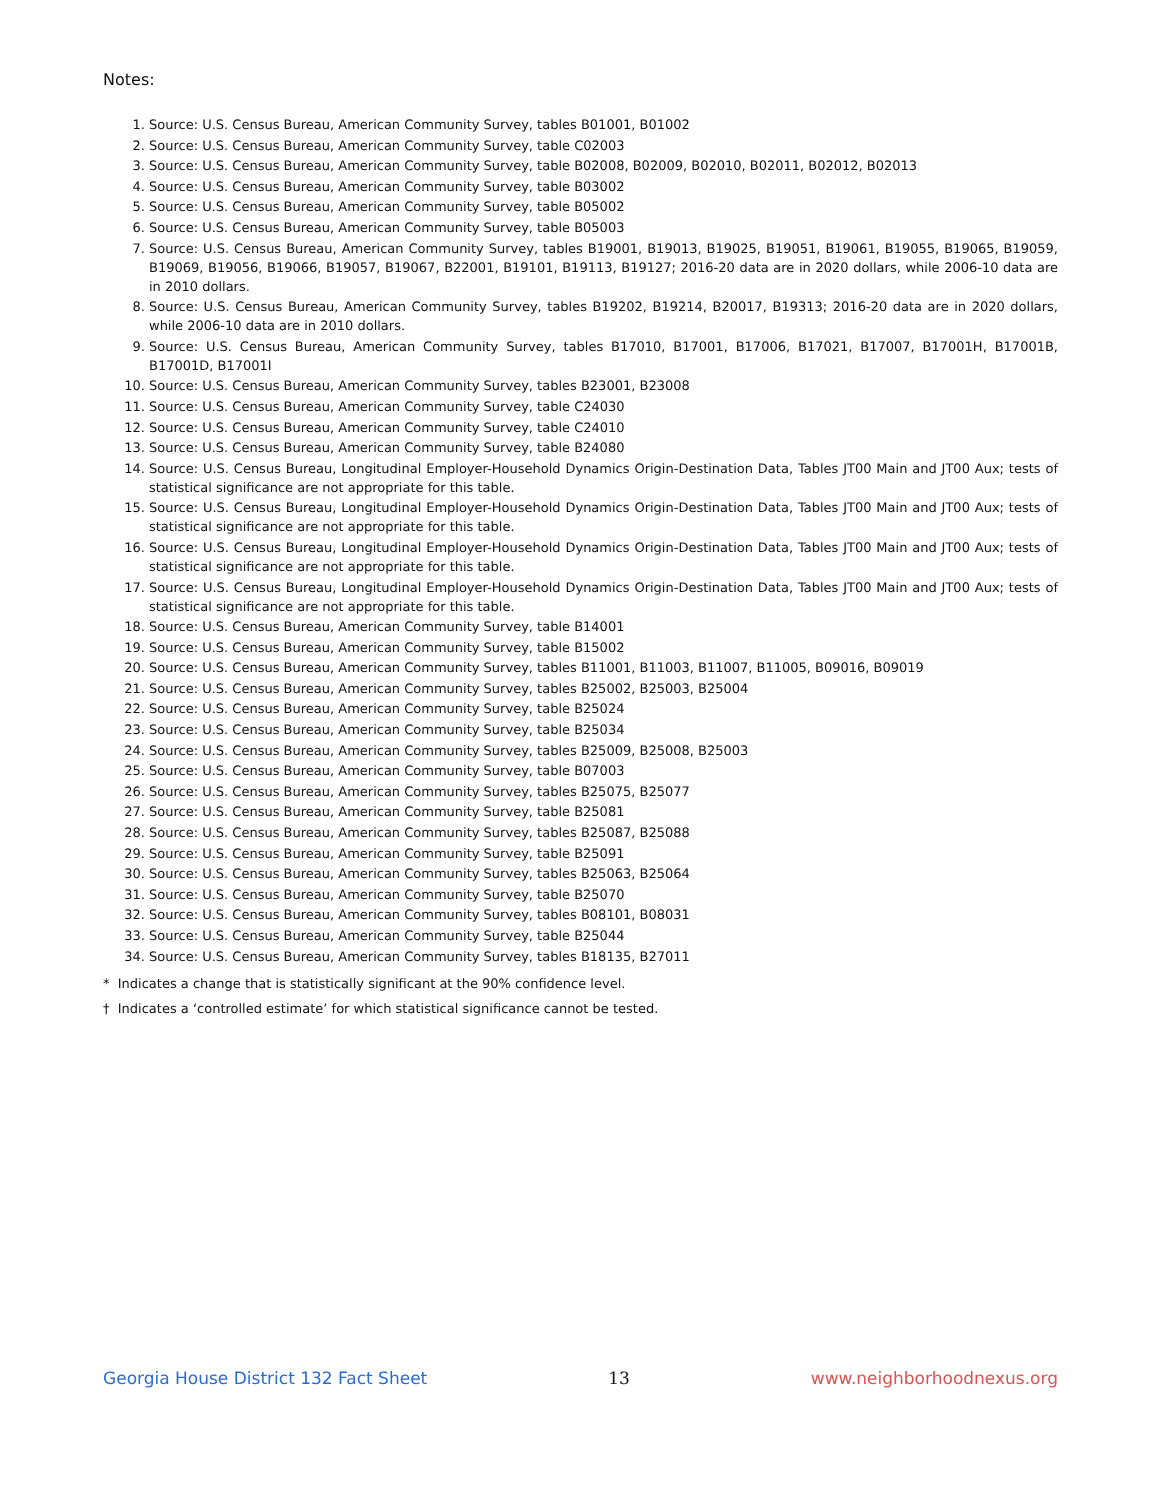Notes:
1. Source: U.S. Census Bureau, American Community Survey, tables B01001, B01002
2. Source: U.S. Census Bureau, American Community Survey, table C02003
3. Source: U.S. Census Bureau, American Community Survey, table B02008, B02009, B02010, B02011, B02012, B02013
4. Source: U.S. Census Bureau, American Community Survey, table B03002
5. Source: U.S. Census Bureau, American Community Survey, table B05002
6. Source: U.S. Census Bureau, American Community Survey, table B05003
7. Source: U.S. Census Bureau, American Community Survey, tables B19001, B19013, B19025, B19051, B19061, B19055, B19065, B19059, B19069, B19056, B19066, B19057, B19067, B22001, B19101, B19113, B19127; 2016-20 data are in 2020 dollars, while 2006-10 data are in 2010 dollars.
8. Source: U.S. Census Bureau, American Community Survey, tables B19202, B19214, B20017, B19313; 2016-20 data are in 2020 dollars, while 2006-10 data are in 2010 dollars.
9. Source: U.S. Census Bureau, American Community Survey, tables B17010, B17001, B17006, B17021, B17007, B17001H, B17001B, B17001D, B17001I
10. Source: U.S. Census Bureau, American Community Survey, tables B23001, B23008
11. Source: U.S. Census Bureau, American Community Survey, table C24030
12. Source: U.S. Census Bureau, American Community Survey, table C24010
13. Source: U.S. Census Bureau, American Community Survey, table B24080
14. Source: U.S. Census Bureau, Longitudinal Employer-Household Dynamics Origin-Destination Data, Tables JT00 Main and JT00 Aux; tests of statistical significance are not appropriate for this table.
15. Source: U.S. Census Bureau, Longitudinal Employer-Household Dynamics Origin-Destination Data, Tables JT00 Main and JT00 Aux; tests of statistical significance are not appropriate for this table.
16. Source: U.S. Census Bureau, Longitudinal Employer-Household Dynamics Origin-Destination Data, Tables JT00 Main and JT00 Aux; tests of statistical significance are not appropriate for this table.
17. Source: U.S. Census Bureau, Longitudinal Employer-Household Dynamics Origin-Destination Data, Tables JT00 Main and JT00 Aux; tests of statistical significance are not appropriate for this table.
18. Source: U.S. Census Bureau, American Community Survey, table B14001
19. Source: U.S. Census Bureau, American Community Survey, table B15002
20. Source: U.S. Census Bureau, American Community Survey, tables B11001, B11003, B11007, B11005, B09016, B09019
21. Source: U.S. Census Bureau, American Community Survey, tables B25002, B25003, B25004
22. Source: U.S. Census Bureau, American Community Survey, table B25024
23. Source: U.S. Census Bureau, American Community Survey, table B25034
24. Source: U.S. Census Bureau, American Community Survey, tables B25009, B25008, B25003
25. Source: U.S. Census Bureau, American Community Survey, table B07003
26. Source: U.S. Census Bureau, American Community Survey, tables B25075, B25077
27. Source: U.S. Census Bureau, American Community Survey, table B25081
28. Source: U.S. Census Bureau, American Community Survey, tables B25087, B25088
29. Source: U.S. Census Bureau, American Community Survey, table B25091
30. Source: U.S. Census Bureau, American Community Survey, tables B25063, B25064
31. Source: U.S. Census Bureau, American Community Survey, table B25070
32. Source: U.S. Census Bureau, American Community Survey, tables B08101, B08031
33. Source: U.S. Census Bureau, American Community Survey, table B25044
34. Source: U.S. Census Bureau, American Community Survey, tables B18135, B27011
* Indicates a change that is statistically significant at the 90% confidence level.
† Indicates a ‘controlled estimate’ for which statistical significance cannot be tested.
Georgia House District 132 Fact Sheet 13 www.neighborhoodnexus.org